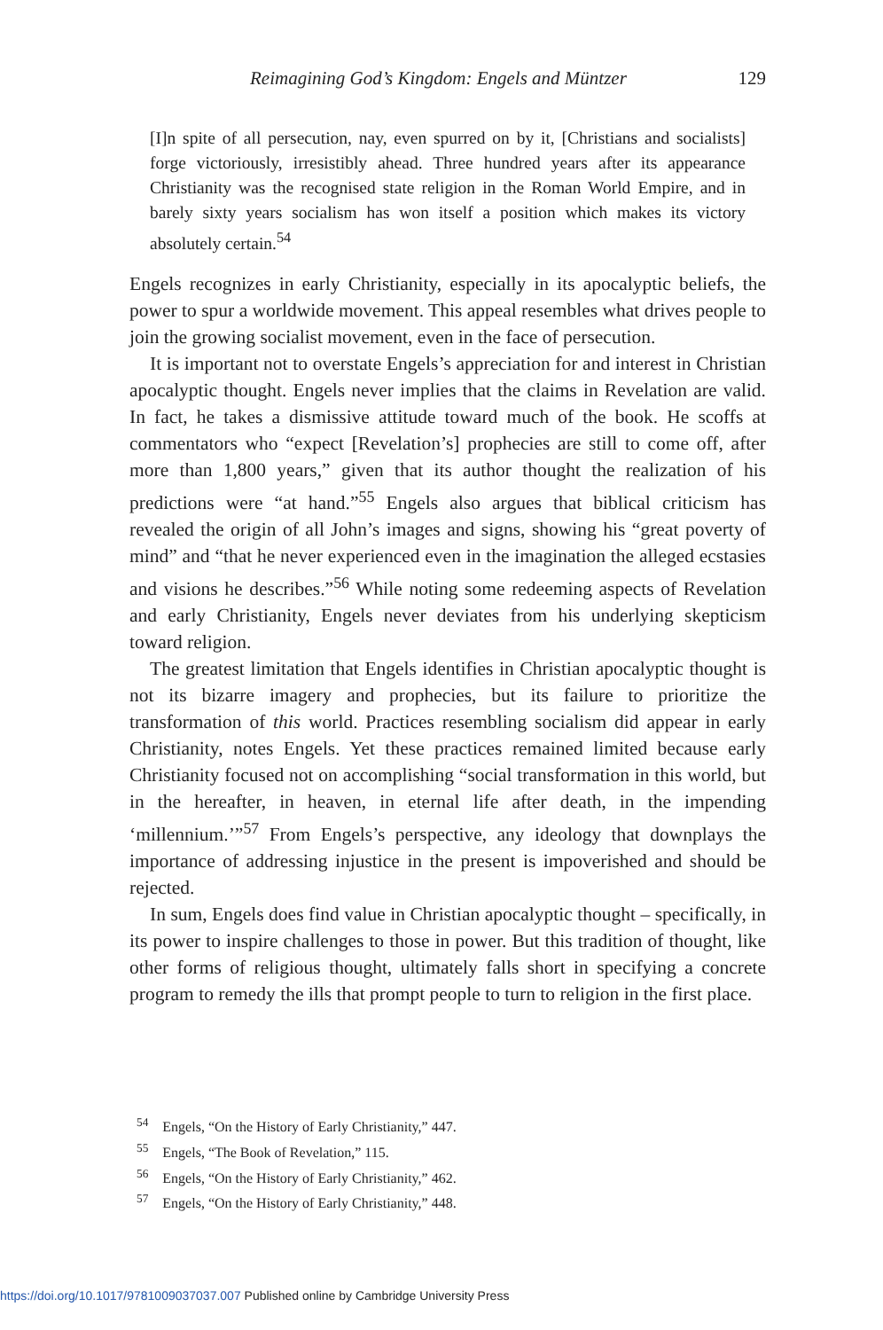Reimagining God’s Kingdom: Engels and Müntzer 129
[I]n spite of all persecution, nay, even spurred on by it, [Christians and socialists] forge victoriously, irresistibly ahead. Three hundred years after its appearance Christianity was the recognised state religion in the Roman World Empire, and in barely sixty years socialism has won itself a position which makes its victory absolutely certain.<sup>54</sup>
Engels recognizes in early Christianity, especially in its apocalyptic beliefs, the power to spur a worldwide movement. This appeal resembles what drives people to join the growing socialist movement, even in the face of persecution.
It is important not to overstate Engels’s appreciation for and interest in Christian apocalyptic thought. Engels never implies that the claims in Revelation are valid. In fact, he takes a dismissive attitude toward much of the book. He scoffs at commentators who “expect [Revelation’s] prophecies are still to come off, after more than 1,800 years,” given that its author thought the realization of his predictions were “at hand.”<sup>55</sup> Engels also argues that biblical criticism has revealed the origin of all John’s images and signs, showing his “great poverty of mind” and “that he never experienced even in the imagination the alleged ecstasies and visions he describes.”<sup>56</sup> While noting some redeeming aspects of Revelation and early Christianity, Engels never deviates from his underlying skepticism toward religion.
The greatest limitation that Engels identifies in Christian apocalyptic thought is not its bizarre imagery and prophecies, but its failure to prioritize the transformation of this world. Practices resembling socialism did appear in early Christianity, notes Engels. Yet these practices remained limited because early Christianity focused not on accomplishing “social transformation in this world, but in the hereafter, in heaven, in eternal life after death, in the impending ‘millennium.’”<sup>57</sup> From Engels’s perspective, any ideology that downplays the importance of addressing injustice in the present is impoverished and should be rejected.
In sum, Engels does find value in Christian apocalyptic thought – specifically, in its power to inspire challenges to those in power. But this tradition of thought, like other forms of religious thought, ultimately falls short in specifying a concrete program to remedy the ills that prompt people to turn to religion in the first place.
<sup>54</sup> Engels, “On the History of Early Christianity,” 447.
<sup>55</sup> Engels, “The Book of Revelation,” 115.
<sup>56</sup> Engels, “On the History of Early Christianity,” 462.
<sup>57</sup> Engels, “On the History of Early Christianity,” 448.
https://doi.org/10.1017/9781009037037.007 Published online by Cambridge University Press